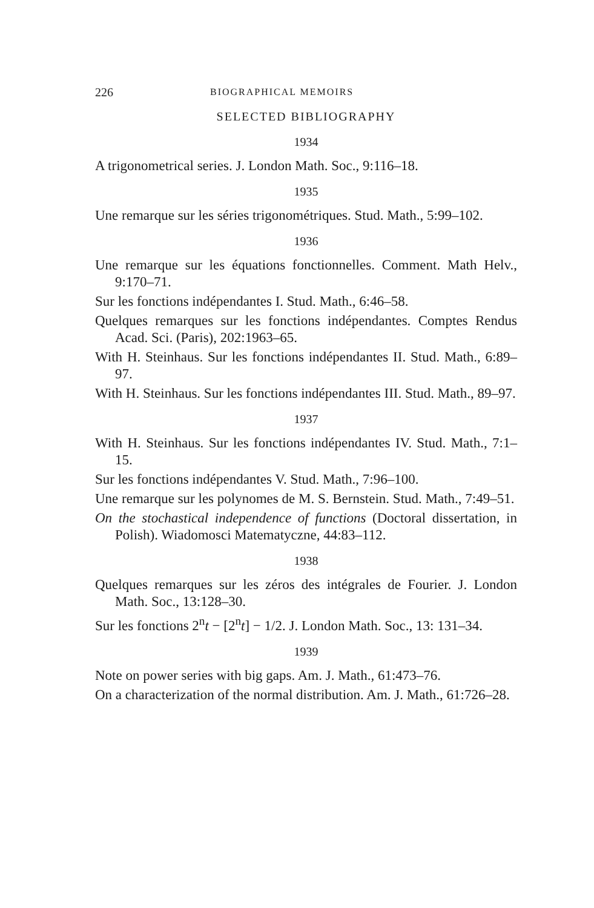226 BIOGRAPHICAL MEMOIRS
SELECTED BIBLIOGRAPHY
1934
A trigonometrical series. J. London Math. Soc., 9:116–18.
1935
Une remarque sur les séries trigonométriques. Stud. Math., 5:99–102.
1936
Une remarque sur les équations fonctionnelles. Comment. Math Helv., 9:170–71.
Sur les fonctions indépendantes I. Stud. Math., 6:46–58.
Quelques remarques sur les fonctions indépendantes. Comptes Rendus Acad. Sci. (Paris), 202:1963–65.
With H. Steinhaus. Sur les fonctions indépendantes II. Stud. Math., 6:89–97.
With H. Steinhaus. Sur les fonctions indépendantes III. Stud. Math., 89–97.
1937
With H. Steinhaus. Sur les fonctions indépendantes IV. Stud. Math., 7:1–15.
Sur les fonctions indépendantes V. Stud. Math., 7:96–100.
Une remarque sur les polynomes de M. S. Bernstein. Stud. Math., 7:49–51.
On the stochastical independence of functions (Doctoral dissertation, in Polish). Wiadomosci Matematyczne, 44:83–112.
1938
Quelques remarques sur les zéros des intégrales de Fourier. J. London Math. Soc., 13:128–30.
Sur les fonctions 2<sup>n</sup>t − [2<sup>n</sup>t] − 1/2. J. London Math. Soc., 13: 131–34.
1939
Note on power series with big gaps. Am. J. Math., 61:473–76.
On a characterization of the normal distribution. Am. J. Math., 61:726–28.